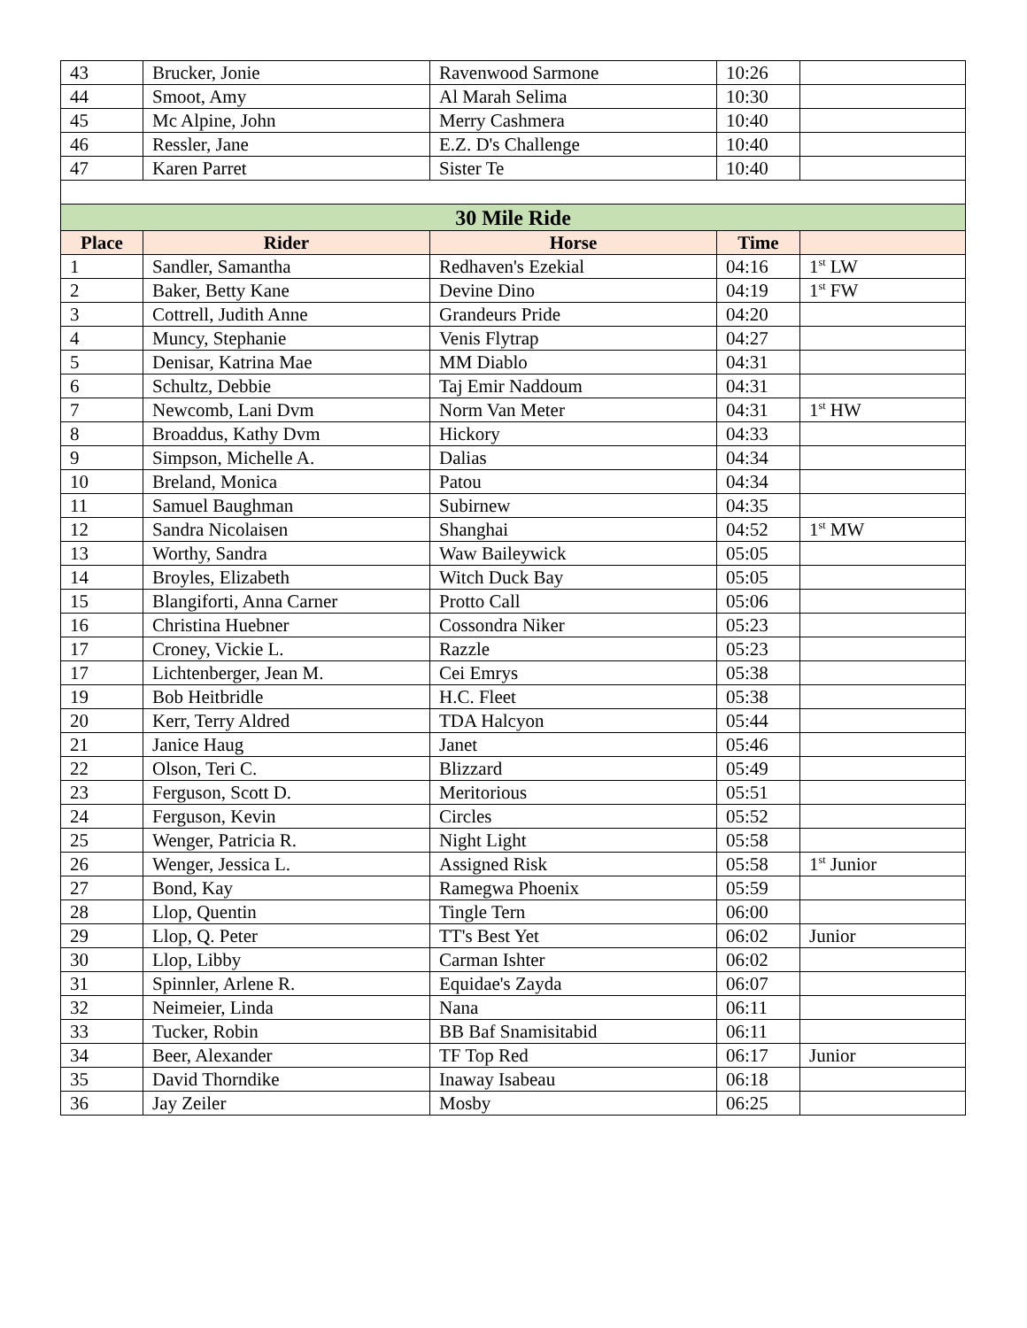| 43 | Brucker, Jonie | Ravenwood Sarmone | 10:26 | |
| 44 | Smoot, Amy | Al Marah Selima | 10:30 | |
| 45 | Mc Alpine, John | Merry Cashmera | 10:40 | |
| 46 | Ressler, Jane | E.Z. D's Challenge | 10:40 | |
| 47 | Karen Parret | Sister Te | 10:40 | |
| 30 Mile Ride | | | | |
| Place | Rider | Horse | Time | |
| 1 | Sandler, Samantha | Redhaven's Ezekial | 04:16 | 1<sup>st</sup> LW |
| 2 | Baker, Betty Kane | Devine Dino | 04:19 | 1<sup>st</sup> FW |
| 3 | Cottrell, Judith Anne | Grandeurs Pride | 04:20 | |
| 4 | Muncy, Stephanie | Venis Flytrap | 04:27 | |
| 5 | Denisar, Katrina Mae | MM Diablo | 04:31 | |
| 6 | Schultz, Debbie | Taj Emir Naddoum | 04:31 | |
| 7 | Newcomb, Lani Dvm | Norm Van Meter | 04:31 | 1<sup>st</sup> HW |
| 8 | Broaddus, Kathy Dvm | Hickory | 04:33 | |
| 9 | Simpson, Michelle A. | Dalias | 04:34 | |
| 10 | Breland, Monica | Patou | 04:34 | |
| 11 | Samuel Baughman | Subirnew | 04:35 | |
| 12 | Sandra Nicolaisen | Shanghai | 04:52 | 1<sup>st</sup> MW |
| 13 | Worthy, Sandra | Waw Baileywick | 05:05 | |
| 14 | Broyles, Elizabeth | Witch Duck Bay | 05:05 | |
| 15 | Blangiforti, Anna Carner | Protto Call | 05:06 | |
| 16 | Christina Huebner | Cossondra Niker | 05:23 | |
| 17 | Croney, Vickie L. | Razzle | 05:23 | |
| 17 | Lichtenberger, Jean M. | Cei Emrys | 05:38 | |
| 19 | Bob Heitbridle | H.C. Fleet | 05:38 | |
| 20 | Kerr, Terry Aldred | TDA Halcyon | 05:44 | |
| 21 | Janice Haug | Janet | 05:46 | |
| 22 | Olson, Teri C. | Blizzard | 05:49 | |
| 23 | Ferguson, Scott D. | Meritorious | 05:51 | |
| 24 | Ferguson, Kevin | Circles | 05:52 | |
| 25 | Wenger, Patricia R. | Night Light | 05:58 | |
| 26 | Wenger, Jessica L. | Assigned Risk | 05:58 | 1<sup>st</sup> Junior |
| 27 | Bond, Kay | Ramegwa Phoenix | 05:59 | |
| 28 | Llop, Quentin | Tingle Tern | 06:00 | |
| 29 | Llop, Q. Peter | TT's Best Yet | 06:02 | Junior |
| 30 | Llop, Libby | Carman Ishter | 06:02 | |
| 31 | Spinnler, Arlene R. | Equidae's Zayda | 06:07 | |
| 32 | Neimeier, Linda | Nana | 06:11 | |
| 33 | Tucker, Robin | BB Baf Snamisitabid | 06:11 | |
| 34 | Beer, Alexander | TF Top Red | 06:17 | Junior |
| 35 | David Thorndike | Inaway Isabeau | 06:18 | |
| 36 | Jay Zeiler | Mosby | 06:25 | |